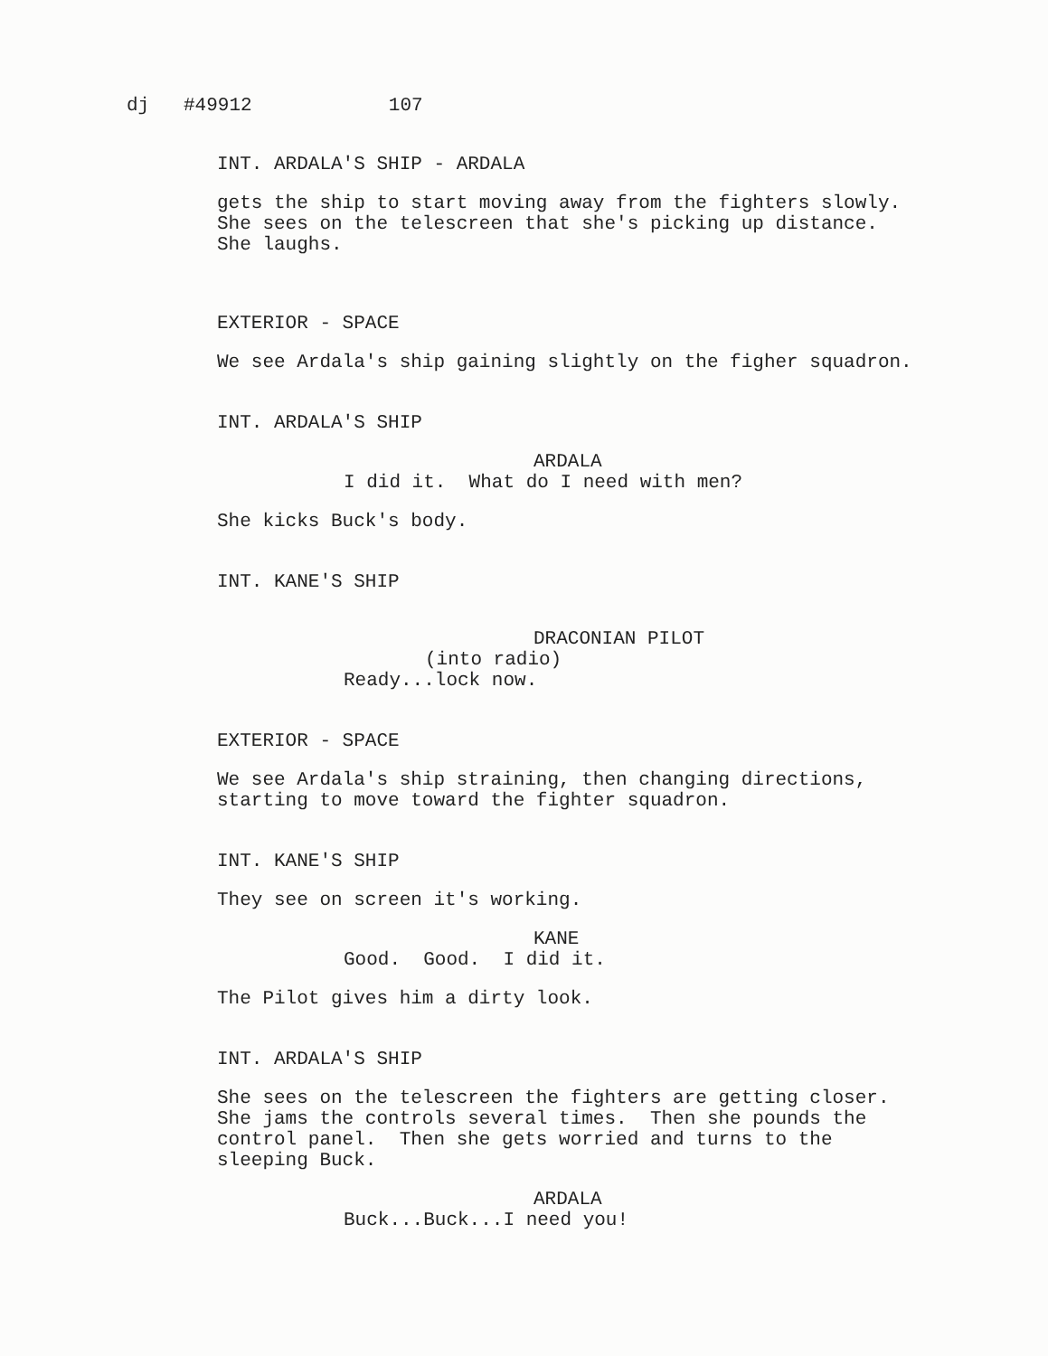dj #49912 107
INT. ARDALA'S SHIP - ARDALA
gets the ship to start moving away from the fighters slowly. She sees on the telescreen that she's picking up distance. She laughs.
EXTERIOR - SPACE
We see Ardala's ship gaining slightly on the figher squadron.
INT. ARDALA'S SHIP
ARDALA
I did it. What do I need with men?
She kicks Buck's body.
INT. KANE'S SHIP
DRACONIAN PILOT
(into radio)
Ready...lock now.
EXTERIOR - SPACE
We see Ardala's ship straining, then changing directions, starting to move toward the fighter squadron.
INT. KANE'S SHIP
They see on screen it's working.
KANE
Good. Good. I did it.
The Pilot gives him a dirty look.
INT. ARDALA'S SHIP
She sees on the telescreen the fighters are getting closer. She jams the controls several times. Then she pounds the control panel. Then she gets worried and turns to the sleeping Buck.
ARDALA
Buck...Buck...I need you!